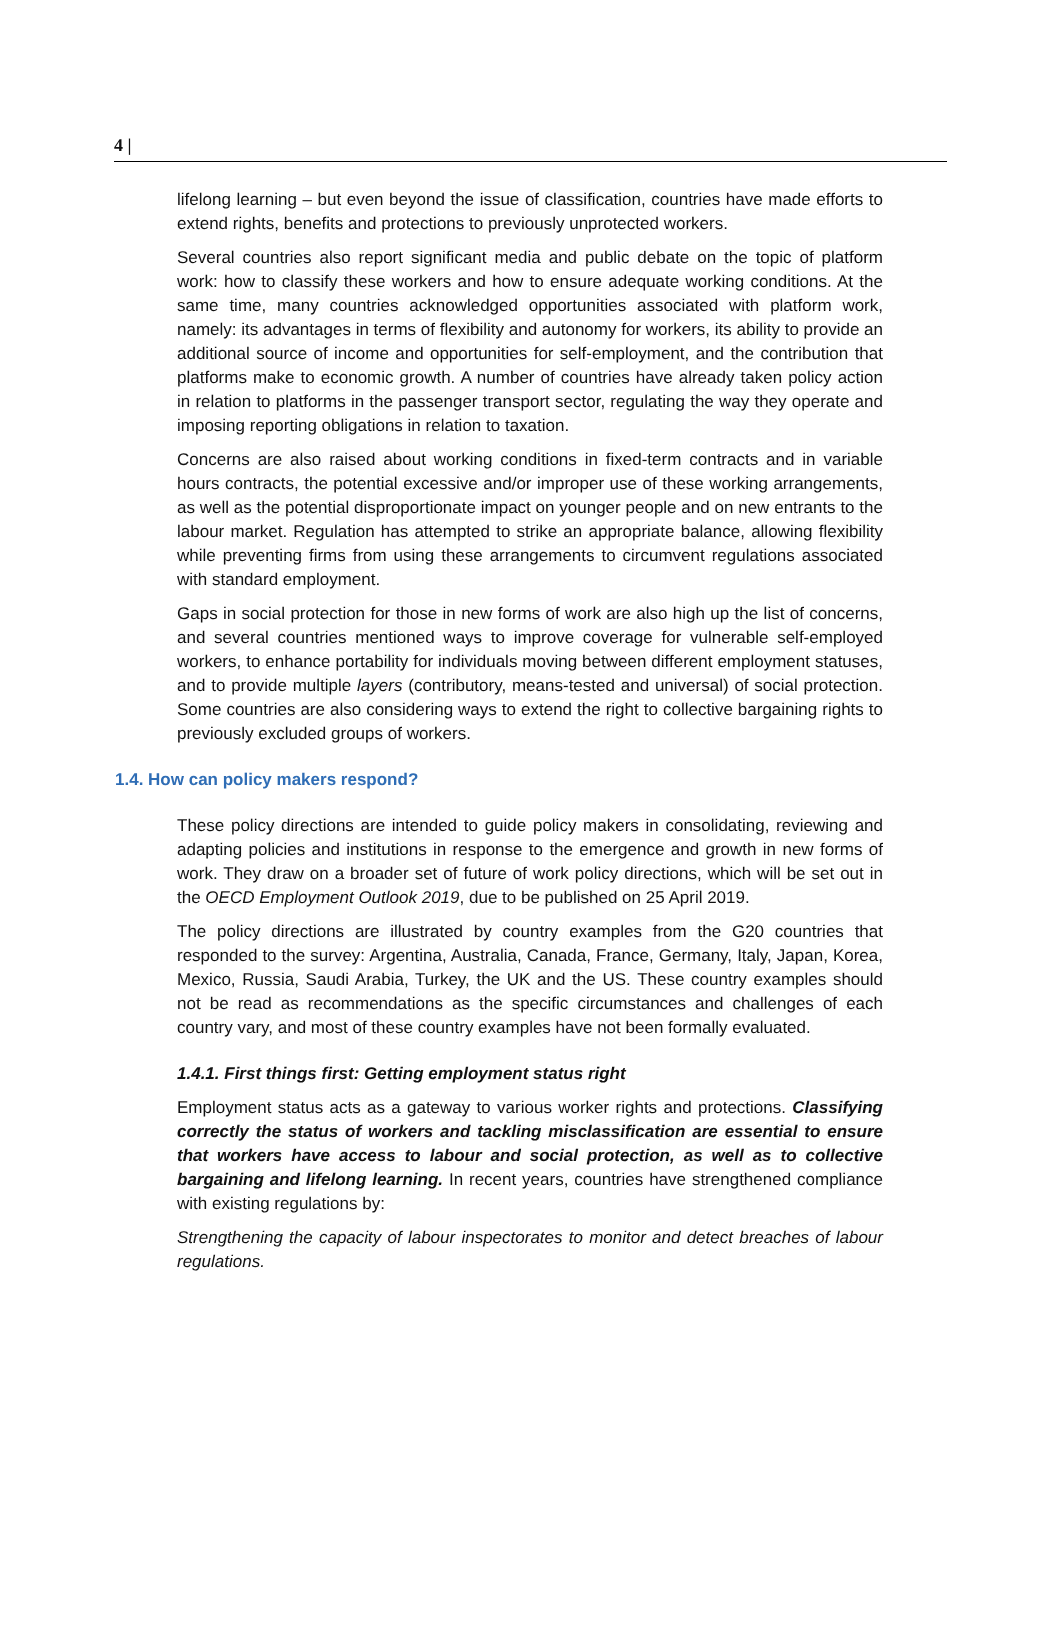4 |
lifelong learning – but even beyond the issue of classification, countries have made efforts to extend rights, benefits and protections to previously unprotected workers.
Several countries also report significant media and public debate on the topic of platform work: how to classify these workers and how to ensure adequate working conditions. At the same time, many countries acknowledged opportunities associated with platform work, namely: its advantages in terms of flexibility and autonomy for workers, its ability to provide an additional source of income and opportunities for self-employment, and the contribution that platforms make to economic growth. A number of countries have already taken policy action in relation to platforms in the passenger transport sector, regulating the way they operate and imposing reporting obligations in relation to taxation.
Concerns are also raised about working conditions in fixed-term contracts and in variable hours contracts, the potential excessive and/or improper use of these working arrangements, as well as the potential disproportionate impact on younger people and on new entrants to the labour market. Regulation has attempted to strike an appropriate balance, allowing flexibility while preventing firms from using these arrangements to circumvent regulations associated with standard employment.
Gaps in social protection for those in new forms of work are also high up the list of concerns, and several countries mentioned ways to improve coverage for vulnerable self-employed workers, to enhance portability for individuals moving between different employment statuses, and to provide multiple layers (contributory, means-tested and universal) of social protection. Some countries are also considering ways to extend the right to collective bargaining rights to previously excluded groups of workers.
1.4. How can policy makers respond?
These policy directions are intended to guide policy makers in consolidating, reviewing and adapting policies and institutions in response to the emergence and growth in new forms of work. They draw on a broader set of future of work policy directions, which will be set out in the OECD Employment Outlook 2019, due to be published on 25 April 2019.
The policy directions are illustrated by country examples from the G20 countries that responded to the survey: Argentina, Australia, Canada, France, Germany, Italy, Japan, Korea, Mexico, Russia, Saudi Arabia, Turkey, the UK and the US. These country examples should not be read as recommendations as the specific circumstances and challenges of each country vary, and most of these country examples have not been formally evaluated.
1.4.1. First things first: Getting employment status right
Employment status acts as a gateway to various worker rights and protections. Classifying correctly the status of workers and tackling misclassification are essential to ensure that workers have access to labour and social protection, as well as to collective bargaining and lifelong learning. In recent years, countries have strengthened compliance with existing regulations by:
Strengthening the capacity of labour inspectorates to monitor and detect breaches of labour regulations.